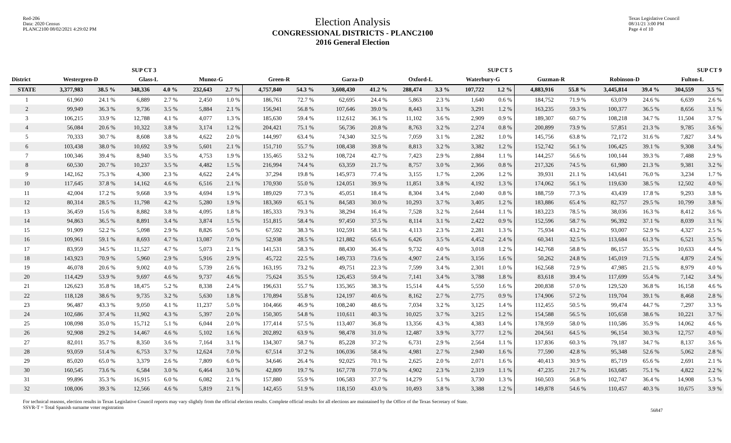Red-206
Data: 2020 Census
PLANC2100 08/02/2021 4:29:02 PM
Election Analysis
CONGRESSIONAL DISTRICTS - PLANC2100
2016 General Election
Texas Legislative Council
08/31/21 3:00 PM
Page 4 of 10
| | SUP CT 3 | | | | | | SUP CT 5 | | | | | | | | SUP CT 9 | | | | | |
| --- | --- | --- | --- | --- | --- | --- | --- | --- | --- | --- | --- | --- | --- | --- | --- | --- | --- | --- | --- | --- |
| District | Westergren-D | | Glass-L | | Munoz-G | | Green-R | | Garza-D | | Oxford-L | | Waterbury-G | | Guzman-R | | Robinson-D | | Fulton-L | |
| STATE | 3,377,983 | 38.5 % | 348,336 | 4.0 % | 232,643 | 2.7 % | 4,757,840 | 54.3 % | 3,608,430 | 41.2 % | 288,474 | 3.3 % | 107,722 | 1.2 % | 4,883,916 | 55.8 % | 3,445,814 | 39.4 % | 304,559 | 3.5 % |
| 1 | 61,960 | 24.1 % | 6,889 | 2.7 % | 2,450 | 1.0 % | 186,761 | 72.7 % | 62,695 | 24.4 % | 5,863 | 2.3 % | 1,640 | 0.6 % | 184,752 | 71.9 % | 63,079 | 24.6 % | 6,639 | 2.6 % |
| 2 | 99,949 | 36.3 % | 9,736 | 3.5 % | 5,884 | 2.1 % | 156,941 | 56.8 % | 107,646 | 39.0 % | 8,443 | 3.1 % | 3,291 | 1.2 % | 163,235 | 59.3 % | 100,377 | 36.5 % | 8,656 | 3.1 % |
| 3 | 106,215 | 33.9 % | 12,788 | 4.1 % | 4,077 | 1.3 % | 185,630 | 59.4 % | 112,612 | 36.1 % | 11,102 | 3.6 % | 2,909 | 0.9 % | 189,307 | 60.7 % | 108,218 | 34.7 % | 11,504 | 3.7 % |
| 4 | 56,084 | 20.6 % | 10,322 | 3.8 % | 3,174 | 1.2 % | 204,421 | 75.1 % | 56,736 | 20.8 % | 8,763 | 3.2 % | 2,274 | 0.8 % | 200,899 | 73.9 % | 57,851 | 21.3 % | 9,785 | 3.6 % |
| 5 | 70,333 | 30.7 % | 8,608 | 3.8 % | 4,622 | 2.0 % | 144,997 | 63.4 % | 74,340 | 32.5 % | 7,059 | 3.1 % | 2,282 | 1.0 % | 145,756 | 63.8 % | 72,172 | 31.6 % | 7,827 | 3.4 % |
| 6 | 103,438 | 38.0 % | 10,692 | 3.9 % | 5,601 | 2.1 % | 151,710 | 55.7 % | 108,438 | 39.8 % | 8,813 | 3.2 % | 3,382 | 1.2 % | 152,742 | 56.1 % | 106,425 | 39.1 % | 9,308 | 3.4 % |
| 7 | 100,346 | 39.4 % | 8,940 | 3.5 % | 4,753 | 1.9 % | 135,465 | 53.2 % | 108,724 | 42.7 % | 7,423 | 2.9 % | 2,884 | 1.1 % | 144,257 | 56.6 % | 100,144 | 39.3 % | 7,488 | 2.9 % |
| 8 | 60,530 | 20.7 % | 10,237 | 3.5 % | 4,482 | 1.5 % | 216,994 | 74.4 % | 63,359 | 21.7 % | 8,757 | 3.0 % | 2,366 | 0.8 % | 217,326 | 74.5 % | 61,980 | 21.3 % | 9,381 | 3.2 % |
| 9 | 142,162 | 75.3 % | 4,300 | 2.3 % | 4,622 | 2.4 % | 37,294 | 19.8 % | 145,973 | 77.4 % | 3,155 | 1.7 % | 2,206 | 1.2 % | 39,931 | 21.1 % | 143,641 | 76.0 % | 3,234 | 1.7 % |
| 10 | 117,645 | 37.8 % | 14,162 | 4.6 % | 6,516 | 2.1 % | 170,930 | 55.0 % | 124,051 | 39.9 % | 11,851 | 3.8 % | 4,192 | 1.3 % | 174,062 | 56.1 % | 119,630 | 38.5 % | 12,502 | 4.0 % |
| 11 | 42,004 | 17.2 % | 9,668 | 3.9 % | 4,694 | 1.9 % | 189,029 | 77.3 % | 45,051 | 18.4 % | 8,304 | 3.4 % | 2,040 | 0.8 % | 188,759 | 77.3 % | 43,439 | 17.8 % | 9,293 | 3.8 % |
| 12 | 80,314 | 28.5 % | 11,798 | 4.2 % | 5,280 | 1.9 % | 183,369 | 65.1 % | 84,583 | 30.0 % | 10,293 | 3.7 % | 3,405 | 1.2 % | 183,886 | 65.4 % | 82,757 | 29.5 % | 10,799 | 3.8 % |
| 13 | 36,459 | 15.6 % | 8,882 | 3.8 % | 4,095 | 1.8 % | 185,333 | 79.3 % | 38,294 | 16.4 % | 7,528 | 3.2 % | 2,644 | 1.1 % | 183,223 | 78.5 % | 38,036 | 16.3 % | 8,412 | 3.6 % |
| 14 | 94,863 | 36.5 % | 8,891 | 3.4 % | 3,874 | 1.5 % | 151,815 | 58.4 % | 97,450 | 37.5 % | 8,114 | 3.1 % | 2,422 | 0.9 % | 152,596 | 58.7 % | 96,392 | 37.1 % | 8,039 | 3.1 % |
| 15 | 91,909 | 52.2 % | 5,098 | 2.9 % | 8,826 | 5.0 % | 67,592 | 38.3 % | 102,591 | 58.1 % | 4,113 | 2.3 % | 2,281 | 1.3 % | 75,934 | 43.2 % | 93,007 | 52.9 % | 4,327 | 2.5 % |
| 16 | 109,961 | 59.1 % | 8,693 | 4.7 % | 13,087 | 7.0 % | 52,938 | 28.5 % | 121,882 | 65.6 % | 6,426 | 3.5 % | 4,452 | 2.4 % | 60,341 | 32.5 % | 113,684 | 61.3 % | 6,521 | 3.5 % |
| 17 | 83,959 | 34.5 % | 11,527 | 4.7 % | 5,073 | 2.1 % | 141,531 | 58.3 % | 88,430 | 36.4 % | 9,732 | 4.0 % | 3,018 | 1.2 % | 142,768 | 58.8 % | 86,157 | 35.5 % | 10,633 | 4.4 % |
| 18 | 143,923 | 70.9 % | 5,960 | 2.9 % | 5,916 | 2.9 % | 45,722 | 22.5 % | 149,733 | 73.6 % | 4,907 | 2.4 % | 3,156 | 1.6 % | 50,262 | 24.8 % | 145,019 | 71.5 % | 4,879 | 2.4 % |
| 19 | 46,078 | 20.6 % | 9,002 | 4.0 % | 5,739 | 2.6 % | 163,195 | 73.2 % | 49,751 | 22.3 % | 7,599 | 3.4 % | 2,301 | 1.0 % | 162,568 | 72.9 % | 47,985 | 21.5 % | 8,979 | 4.0 % |
| 20 | 114,429 | 53.9 % | 9,697 | 4.6 % | 9,737 | 4.6 % | 75,624 | 35.5 % | 126,453 | 59.4 % | 7,141 | 3.4 % | 3,788 | 1.8 % | 83,618 | 39.4 % | 117,699 | 55.4 % | 7,142 | 3.4 % |
| 21 | 126,623 | 35.8 % | 18,475 | 5.2 % | 8,338 | 2.4 % | 196,631 | 55.7 % | 135,365 | 38.3 % | 15,514 | 4.4 % | 5,550 | 1.6 % | 200,838 | 57.0 % | 129,520 | 36.8 % | 16,158 | 4.6 % |
| 22 | 118,128 | 38.6 % | 9,735 | 3.2 % | 5,630 | 1.8 % | 170,894 | 55.8 % | 124,197 | 40.6 % | 8,162 | 2.7 % | 2,775 | 0.9 % | 174,906 | 57.2 % | 119,704 | 39.1 % | 8,468 | 2.8 % |
| 23 | 96,487 | 43.3 % | 9,050 | 4.1 % | 11,237 | 5.0 % | 104,466 | 46.9 % | 108,240 | 48.6 % | 7,034 | 3.2 % | 3,125 | 1.4 % | 112,455 | 50.5 % | 99,474 | 44.7 % | 7,297 | 3.3 % |
| 24 | 102,686 | 37.4 % | 11,902 | 4.3 % | 5,397 | 2.0 % | 150,305 | 54.8 % | 110,611 | 40.3 % | 10,025 | 3.7 % | 3,215 | 1.2 % | 154,588 | 56.5 % | 105,658 | 38.6 % | 10,221 | 3.7 % |
| 25 | 108,098 | 35.0 % | 15,712 | 5.1 % | 6,044 | 2.0 % | 177,414 | 57.5 % | 113,407 | 36.8 % | 13,356 | 4.3 % | 4,383 | 1.4 % | 178,959 | 58.0 % | 110,586 | 35.9 % | 14,062 | 4.6 % |
| 26 | 92,908 | 29.2 % | 14,467 | 4.6 % | 5,102 | 1.6 % | 202,892 | 63.9 % | 98,478 | 31.0 % | 12,487 | 3.9 % | 3,777 | 1.2 % | 204,561 | 64.5 % | 96,154 | 30.3 % | 12,757 | 4.0 % |
| 27 | 82,011 | 35.7 % | 8,350 | 3.6 % | 7,164 | 3.1 % | 134,307 | 58.7 % | 85,228 | 37.2 % | 6,731 | 2.9 % | 2,564 | 1.1 % | 137,836 | 60.3 % | 79,187 | 34.7 % | 8,137 | 3.6 % |
| 28 | 93,059 | 51.4 % | 6,753 | 3.7 % | 12,624 | 7.0 % | 67,514 | 37.2 % | 106,036 | 58.4 % | 4,981 | 2.7 % | 2,940 | 1.6 % | 77,590 | 42.8 % | 95,348 | 52.6 % | 5,062 | 2.8 % |
| 29 | 85,020 | 65.0 % | 3,379 | 2.6 % | 7,809 | 6.0 % | 34,646 | 26.4 % | 92,025 | 70.1 % | 2,625 | 2.0 % | 2,071 | 1.6 % | 40,413 | 30.9 % | 85,719 | 65.6 % | 2,691 | 2.1 % |
| 30 | 160,545 | 73.6 % | 6,584 | 3.0 % | 6,464 | 3.0 % | 42,809 | 19.7 % | 167,778 | 77.0 % | 4,902 | 2.3 % | 2,319 | 1.1 % | 47,235 | 21.7 % | 163,685 | 75.1 % | 4,822 | 2.2 % |
| 31 | 99,896 | 35.3 % | 16,915 | 6.0 % | 6,082 | 2.1 % | 157,880 | 55.9 % | 106,583 | 37.7 % | 14,279 | 5.1 % | 3,730 | 1.3 % | 160,503 | 56.8 % | 102,747 | 36.4 % | 14,908 | 5.3 % |
| 32 | 108,006 | 39.3 % | 12,566 | 4.6 % | 5,819 | 2.1 % | 142,455 | 51.9 % | 118,150 | 43.0 % | 10,493 | 3.8 % | 3,388 | 1.2 % | 149,878 | 54.6 % | 110,457 | 40.3 % | 10,675 | 3.9 % |
For technical reasons, election results in Texas Legislative Council reports may vary slightly from the official election results. Complete official results for all elections are maintained by the Office of the Texas Secretary of State.
SSVR-T = Total Spanish surname voter registration
56847